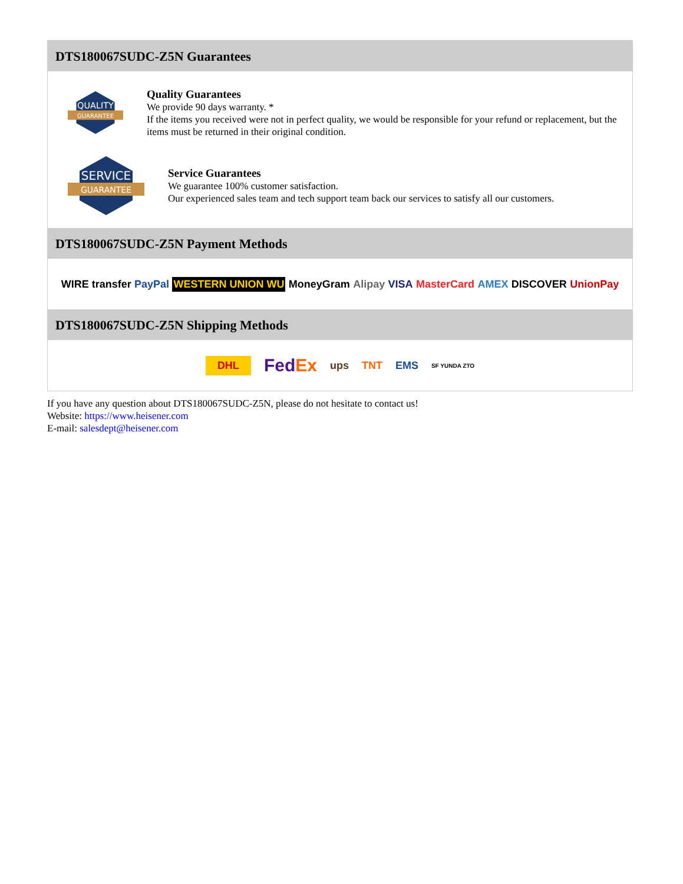DTS180067SUDC-Z5N Guarantees
QUALITY
GUARANTEE
Quality Guarantees
We provide 90 days warranty. *
If the items you received were not in perfect quality, we would be responsible for your refund or replacement, but the items must be returned in their original condition.
SERVICE
GUARANTEE
Service Guarantees
We guarantee 100% customer satisfaction.
Our experienced sales team and tech support team back our services to satisfy all our customers.
DTS180067SUDC-Z5N Payment Methods
WIRE transfer PayPal WESTERN UNION WU MoneyGram Alipay VISA MasterCard AMEX DISCOVER UnionPay
DTS180067SUDC-Z5N Shipping Methods
DHL FedEx ups TNT EMS SF YUNDA ZTO
If you have any question about DTS180067SUDC-Z5N, please do not hesitate to contact us!
Website: https://www.heisener.com
E-mail: salesdept@heisener.com